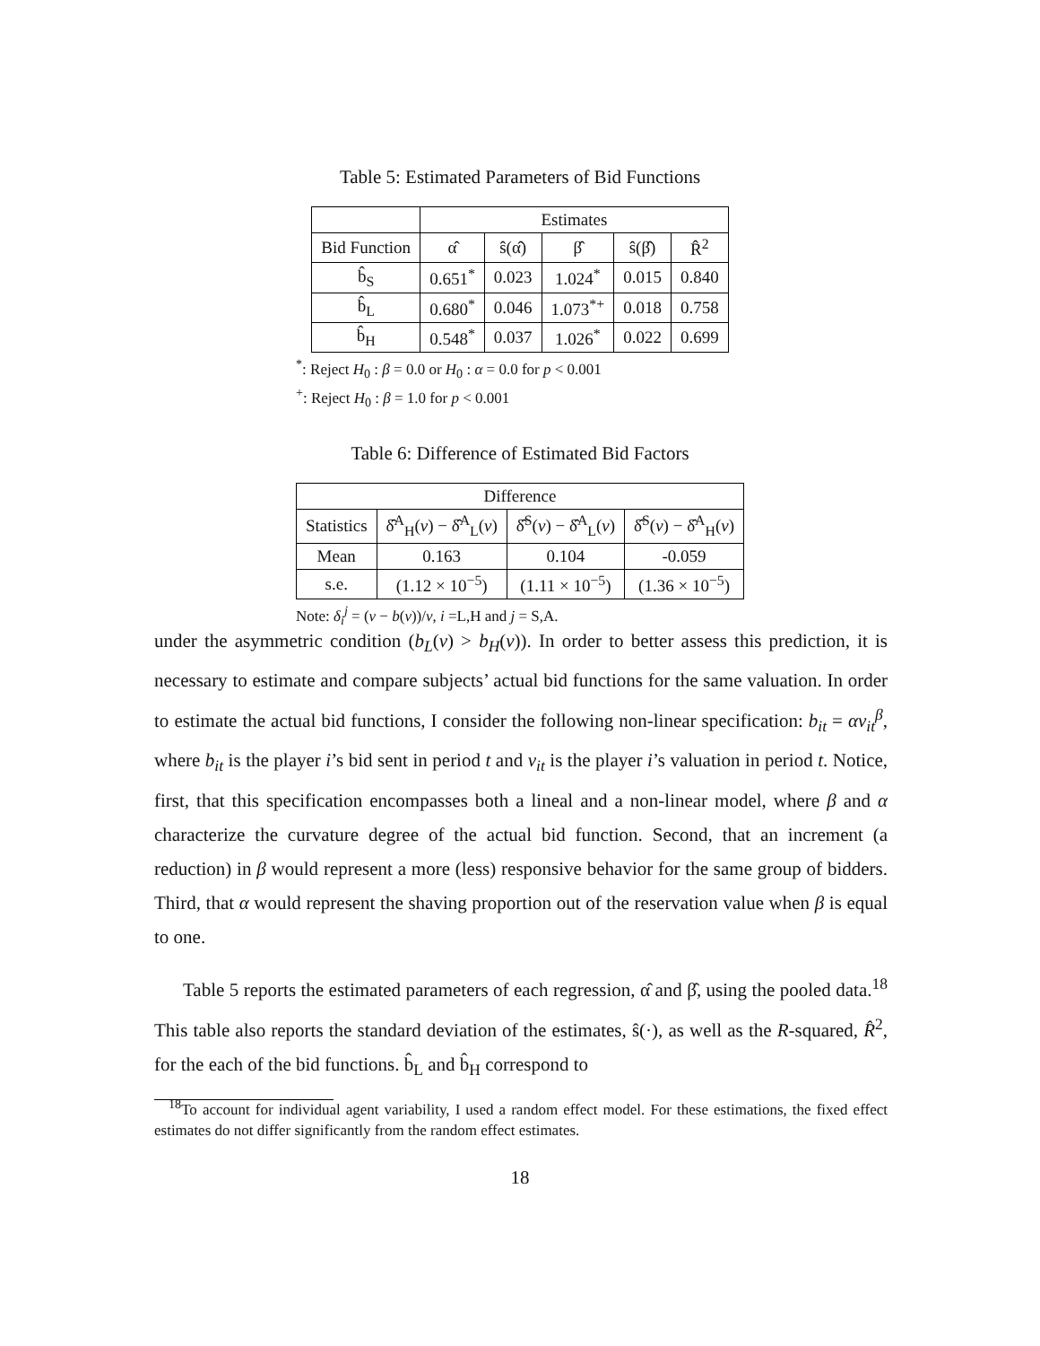Table 5: Estimated Parameters of Bid Functions
| | Estimates | | | | |
| --- | --- | --- | --- | --- | --- |
| Bid Function | α̂ | ŝ(α̂) | β̂ | ŝ(β̂) | R̂<sup>2</sup> |
| b̂<sub>S</sub> | 0.651<sup>*</sup> | 0.023 | 1.024<sup>*</sup> | 0.015 | 0.840 |
| b̂<sub>L</sub> | 0.680<sup>*</sup> | 0.046 | 1.073<sup>*+</sup> | 0.018 | 0.758 |
| b̂<sub>H</sub> | 0.548<sup>*</sup> | 0.037 | 1.026<sup>*</sup> | 0.022 | 0.699 |
<sup>*</sup>: Reject H<sub>0</sub> : β = 0.0 or H<sub>0</sub> : α = 0.0 for p < 0.001
<sup>+</sup>: Reject H<sub>0</sub> : β = 1.0 for p < 0.001
Table 6: Difference of Estimated Bid Factors
| Difference | | | |
| --- | --- | --- | --- |
| Statistics | δ̂<sup>A</sup><sub>H</sub>( v ) − δ̂<sup>A</sup><sub>L</sub>( v ) | δ̂<sup>S</sup>( v ) − δ̂<sup>A</sup><sub>L</sub>( v ) | δ̂<sup>S</sup>( v ) − δ̂<sup>A</sup><sub>H</sub>( v ) |
| Mean | 0.163 | 0.104 | -0.059 |
| s.e. | (1.12 × 10<sup>−5</sup>) | (1.11 × 10<sup>−5</sup>) | (1.36 × 10<sup>−5</sup>) |
Note: δ<sub>i</sub><sup>j</sup> = (v − b(v))/v, i =L,H and j = S,A.
under the asymmetric condition (b<sub>L</sub>(v) > b<sub>H</sub>(v)). In order to better assess this prediction, it is necessary to estimate and compare subjects’ actual bid functions for the same valuation. In order to estimate the actual bid functions, I consider the following non-linear specification: b<sub>it</sub> = αv<sub>it</sub><sup>β</sup>, where b<sub>it</sub> is the player i’s bid sent in period t and v<sub>it</sub> is the player i’s valuation in period t. Notice, first, that this specification encompasses both a lineal and a non-linear model, where β and α characterize the curvature degree of the actual bid function. Second, that an increment (a reduction) in β would represent a more (less) responsive behavior for the same group of bidders. Third, that α would represent the shaving proportion out of the reservation value when β is equal to one.
Table 5 reports the estimated parameters of each regression, α̂ and β̂, using the pooled data.<sup>18</sup> This table also reports the standard deviation of the estimates, ŝ(·), as well as the R-squared, R̂<sup>2</sup>, for the each of the bid functions. b̂<sub>L</sub> and b̂<sub>H</sub> correspond to
<sup>18</sup> To account for individual agent variability, I used a random effect model. For these estimations, the fixed effect estimates do not differ significantly from the random effect estimates.
18